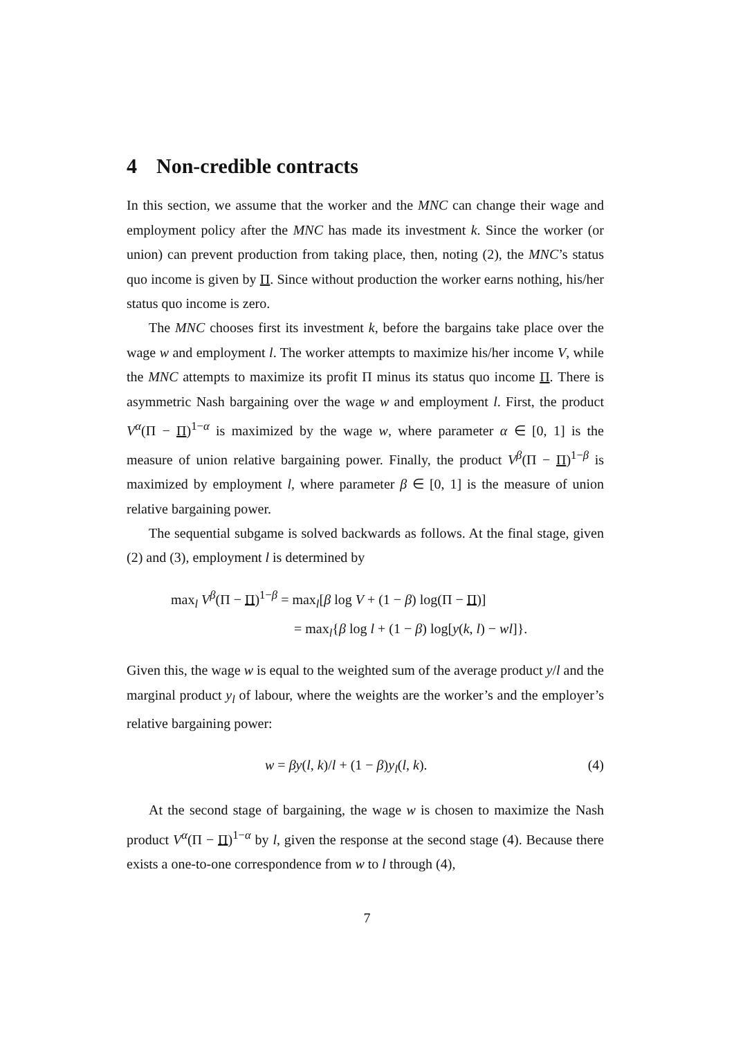4 Non-credible contracts
In this section, we assume that the worker and the MNC can change their wage and employment policy after the MNC has made its investment k. Since the worker (or union) can prevent production from taking place, then, noting (2), the MNC’s status quo income is given by Π. Since without production the worker earns nothing, his/her status quo income is zero.
The MNC chooses first its investment k, before the bargains take place over the wage w and employment l. The worker attempts to maximize his/her income V, while the MNC attempts to maximize its profit Π minus its status quo income Π. There is asymmetric Nash bargaining over the wage w and employment l. First, the product V<sup>α</sup>(Π − Π)<sup>1−α</sup> is maximized by the wage w, where parameter α ∈ [0, 1] is the measure of union relative bargaining power. Finally, the product V<sup>β</sup>(Π − Π)<sup>1−β</sup> is maximized by employment l, where parameter β ∈ [0, 1] is the measure of union relative bargaining power.
The sequential subgame is solved backwards as follows. At the final stage, given (2) and (3), employment l is determined by
max<sub>l</sub> V<sup>β</sup>(Π − Π)<sup>1−β</sup> = max<sub>l</sub>[β log V + (1 − β) log(Π − Π)]
= max<sub>l</sub>{β log l + (1 − β) log[y(k, l) − wl]}.
Given this, the wage w is equal to the weighted sum of the average product y/l and the marginal product y<sub>l</sub> of labour, where the weights are the worker’s and the employer’s relative bargaining power:
w = βy(l, k)/l + (1 − β)y<sub>l</sub>(l, k). (4)
At the second stage of bargaining, the wage w is chosen to maximize the Nash product V<sup>α</sup>(Π − Π)<sup>1−α</sup> by l, given the response at the second stage (4). Because there exists a one-to-one correspondence from w to l through (4),
7